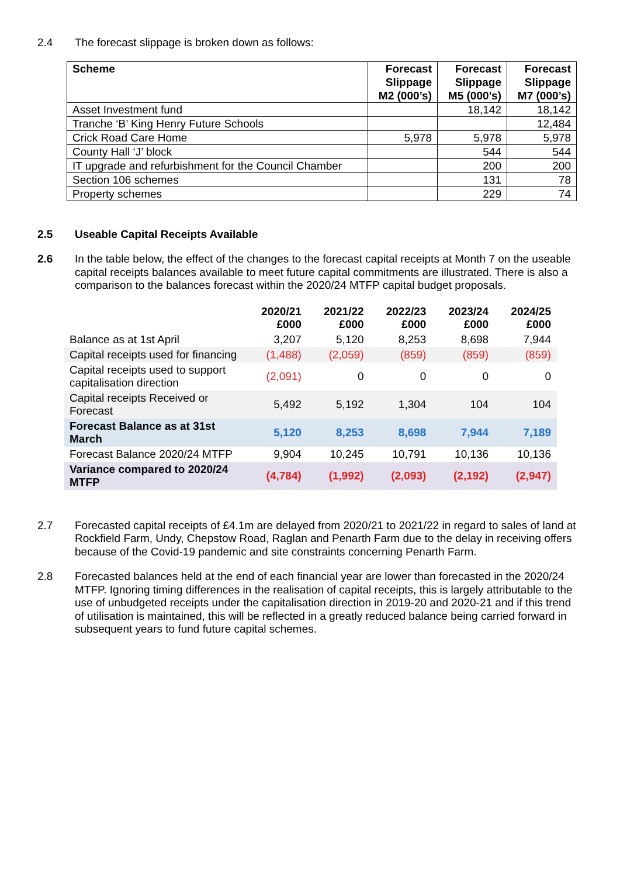2.4 The forecast slippage is broken down as follows:
| Scheme | Forecast Slippage M2 (000’s) | Forecast Slippage M5 (000’s) | Forecast Slippage M7 (000’s) |
| --- | --- | --- | --- |
| Asset Investment fund | | 18,142 | 18,142 |
| Tranche ‘B’ King Henry Future Schools | | | 12,484 |
| Crick Road Care Home | 5,978 | 5,978 | 5,978 |
| County Hall ‘J’ block | | 544 | 544 |
| IT upgrade and refurbishment for the Council Chamber | | 200 | 200 |
| Section 106 schemes | | 131 | 78 |
| Property schemes | | 229 | 74 |
2.5 Useable Capital Receipts Available
2.6 In the table below, the effect of the changes to the forecast capital receipts at Month 7 on the useable capital receipts balances available to meet future capital commitments are illustrated. There is also a comparison to the balances forecast within the 2020/24 MTFP capital budget proposals.
| | 2020/21 £000 | 2021/22 £000 | 2022/23 £000 | 2023/24 £000 | 2024/25 £000 |
| Balance as at 1st April | 3,207 | 5,120 | 8,253 | 8,698 | 7,944 |
| Capital receipts used for financing | (1,488) | (2,059) | (859) | (859) | (859) |
| Capital receipts used to support capitalisation direction | (2,091) | 0 | 0 | 0 | 0 |
| Capital receipts Received or Forecast | 5,492 | 5,192 | 1,304 | 104 | 104 |
| Forecast Balance as at 31st March | 5,120 | 8,253 | 8,698 | 7,944 | 7,189 |
| Forecast Balance 2020/24 MTFP | 9,904 | 10,245 | 10,791 | 10,136 | 10,136 |
| Variance compared to 2020/24 MTFP | (4,784) | (1,992) | (2,093) | (2,192) | (2,947) |
2.7 Forecasted capital receipts of £4.1m are delayed from 2020/21 to 2021/22 in regard to sales of land at Rockfield Farm, Undy, Chepstow Road, Raglan and Penarth Farm due to the delay in receiving offers because of the Covid-19 pandemic and site constraints concerning Penarth Farm.
2.8 Forecasted balances held at the end of each financial year are lower than forecasted in the 2020/24 MTFP. Ignoring timing differences in the realisation of capital receipts, this is largely attributable to the use of unbudgeted receipts under the capitalisation direction in 2019-20 and 2020-21 and if this trend of utilisation is maintained, this will be reflected in a greatly reduced balance being carried forward in subsequent years to fund future capital schemes.